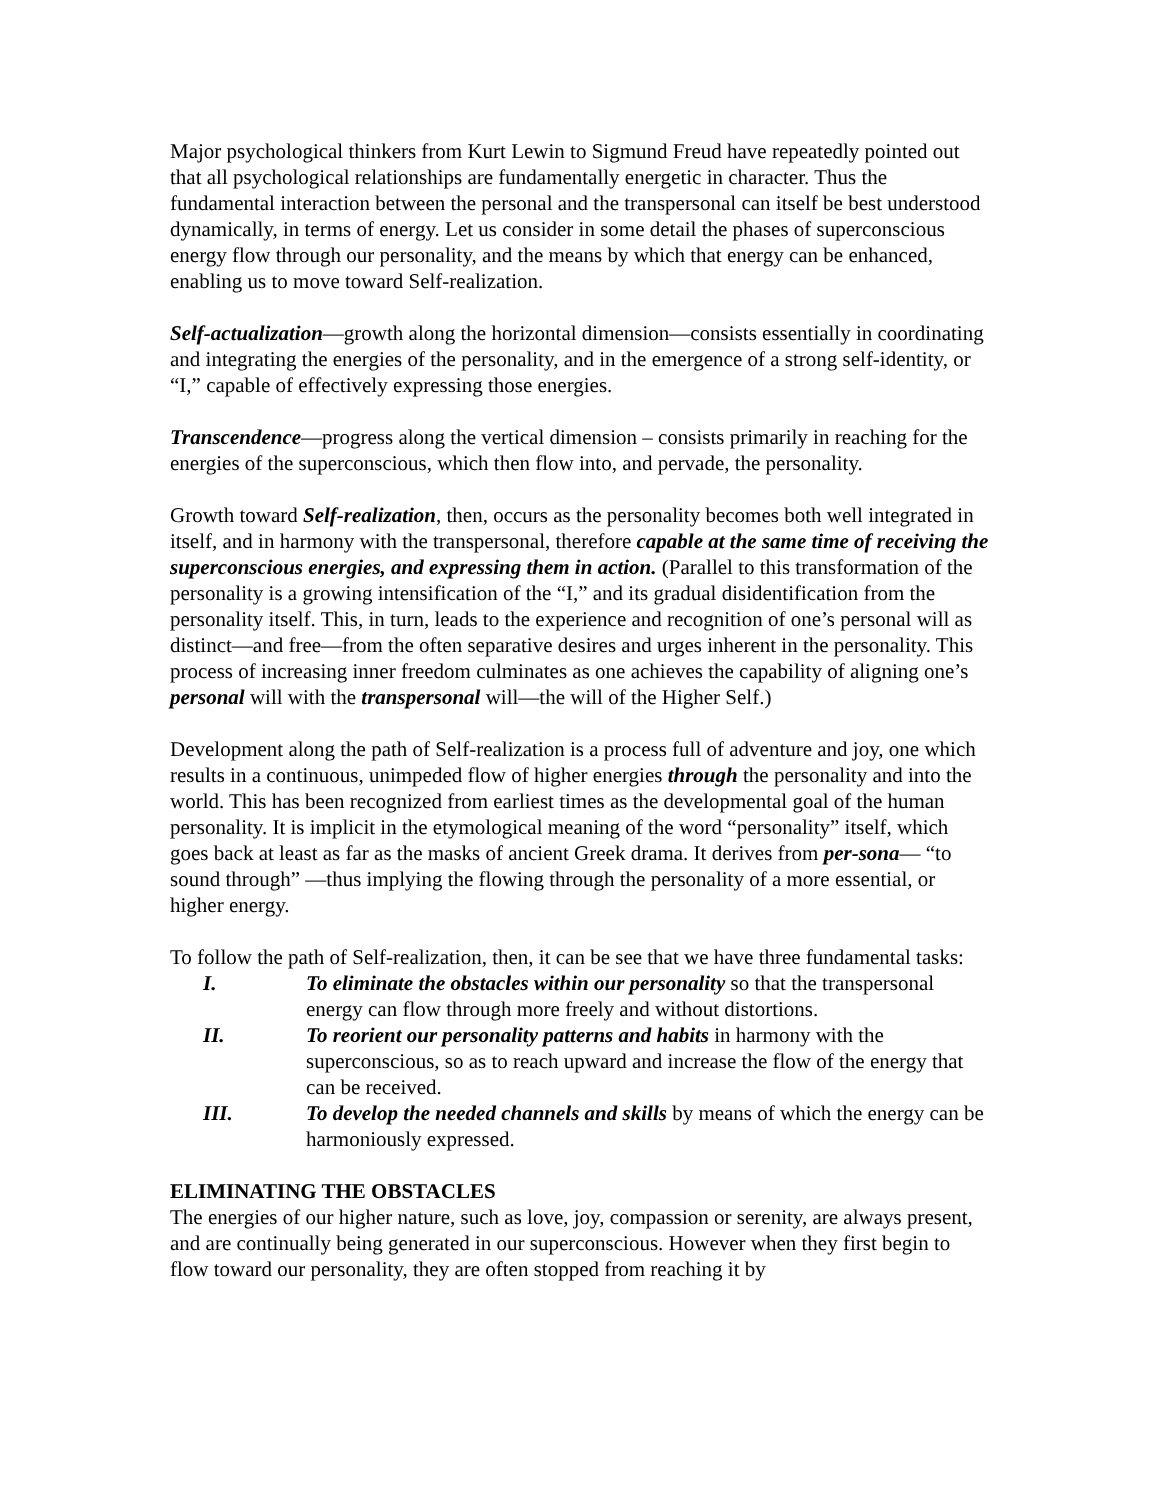Major psychological thinkers from Kurt Lewin to Sigmund Freud have repeatedly pointed out that all psychological relationships are fundamentally energetic in character. Thus the fundamental interaction between the personal and the transpersonal can itself be best understood dynamically, in terms of energy. Let us consider in some detail the phases of superconscious energy flow through our personality, and the means by which that energy can be enhanced, enabling us to move toward Self-realization.
Self-actualization—growth along the horizontal dimension—consists essentially in coordinating and integrating the energies of the personality, and in the emergence of a strong self-identity, or “I,” capable of effectively expressing those energies.
Transcendence—progress along the vertical dimension – consists primarily in reaching for the energies of the superconscious, which then flow into, and pervade, the personality.
Growth toward Self-realization, then, occurs as the personality becomes both well integrated in itself, and in harmony with the transpersonal, therefore capable at the same time of receiving the superconscious energies, and expressing them in action. (Parallel to this transformation of the personality is a growing intensification of the “I,” and its gradual disidentification from the personality itself. This, in turn, leads to the experience and recognition of one’s personal will as distinct—and free—from the often separative desires and urges inherent in the personality. This process of increasing inner freedom culminates as one achieves the capability of aligning one’s personal will with the transpersonal will—the will of the Higher Self.)
Development along the path of Self-realization is a process full of adventure and joy, one which results in a continuous, unimpeded flow of higher energies through the personality and into the world. This has been recognized from earliest times as the developmental goal of the human personality. It is implicit in the etymological meaning of the word “personality” itself, which goes back at least as far as the masks of ancient Greek drama. It derives from per-sona— “to sound through” —thus implying the flowing through the personality of a more essential, or higher energy.
To follow the path of Self-realization, then, it can be see that we have three fundamental tasks:
I. To eliminate the obstacles within our personality so that the transpersonal energy can flow through more freely and without distortions.
II. To reorient our personality patterns and habits in harmony with the superconscious, so as to reach upward and increase the flow of the energy that can be received.
III. To develop the needed channels and skills by means of which the energy can be harmoniously expressed.
ELIMINATING THE OBSTACLES
The energies of our higher nature, such as love, joy, compassion or serenity, are always present, and are continually being generated in our superconscious. However when they first begin to flow toward our personality, they are often stopped from reaching it by